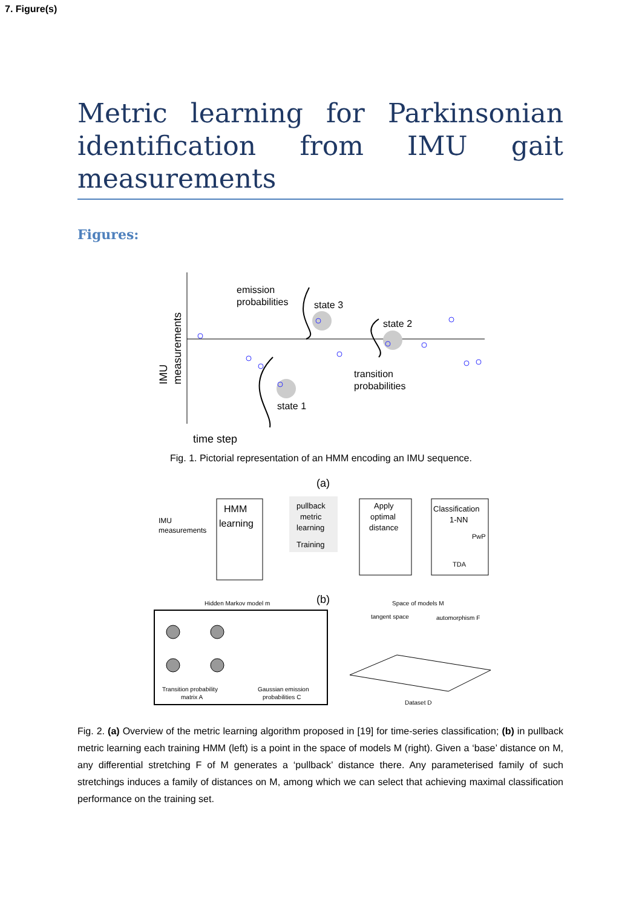7. Figure(s)
Metric learning for Parkinsonian identification from IMU gait measurements
Figures:
IMU
measurements
emission
probabilities
state 3
state 2
transition
probabilities
state 1
time step
Fig. 1. Pictorial representation of an HMM encoding an IMU sequence.
(a)
IMU
measurements
HMM
learning
pullback
metric
learning
Training
Apply
optimal
distance
Classification
1-NN
PwP
TDA
(b)
Hidden Markov model m
Space of models M
Transition probability
matrix A
Gaussian emission
probabilities C
tangent space
automorphism F
Dataset D
Fig. 2. (a) Overview of the metric learning algorithm proposed in [19] for time-series classification; (b) in pullback metric learning each training HMM (left) is a point in the space of models M (right). Given a ‘base’ distance on M, any differential stretching F of M generates a ‘pullback’ distance there. Any parameterised family of such stretchings induces a family of distances on M, among which we can select that achieving maximal classification performance on the training set.